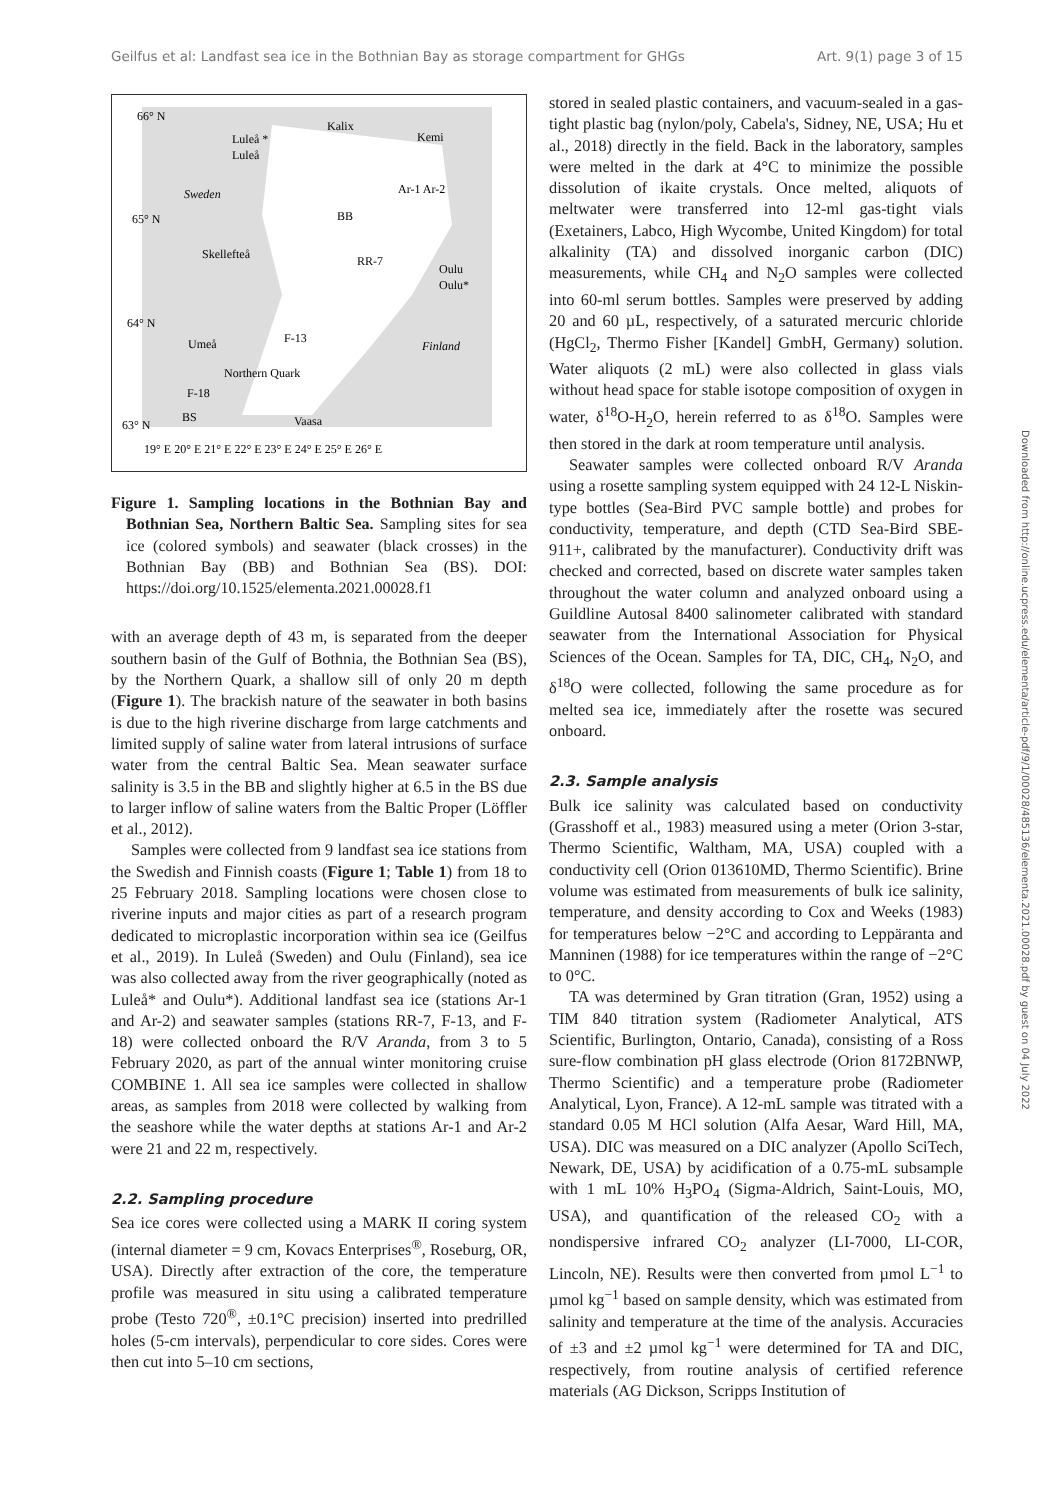Geilfus et al: Landfast sea ice in the Bothnian Bay as storage compartment for GHGs Art. 9(1) page 3 of 15
66° N
65° N
64° N
63° N
Sweden
Finland
Skellefteå
BB
RR-7
Kalix
Kemi
Ar-1 Ar-2
Umeå
F-13
Northern Quark
F-18
BS
Vaasa
Luleå *
Luleå
Oulu
Oulu*
19° E 20° E 21° E 22° E 23° E 24° E 25° E 26° E
Figure 1. Sampling locations in the Bothnian Bay and Bothnian Sea, Northern Baltic Sea. Sampling sites for sea ice (colored symbols) and seawater (black crosses) in the Bothnian Bay (BB) and Bothnian Sea (BS). DOI: https://doi.org/10.1525/elementa.2021.00028.f1
with an average depth of 43 m, is separated from the deeper southern basin of the Gulf of Bothnia, the Bothnian Sea (BS), by the Northern Quark, a shallow sill of only 20 m depth (Figure 1). The brackish nature of the seawater in both basins is due to the high riverine discharge from large catchments and limited supply of saline water from lateral intrusions of surface water from the central Baltic Sea. Mean seawater surface salinity is 3.5 in the BB and slightly higher at 6.5 in the BS due to larger inflow of saline waters from the Baltic Proper (Löffler et al., 2012).
Samples were collected from 9 landfast sea ice stations from the Swedish and Finnish coasts (Figure 1; Table 1) from 18 to 25 February 2018. Sampling locations were chosen close to riverine inputs and major cities as part of a research program dedicated to microplastic incorporation within sea ice (Geilfus et al., 2019). In Luleå (Sweden) and Oulu (Finland), sea ice was also collected away from the river geographically (noted as Luleå* and Oulu*). Additional landfast sea ice (stations Ar-1 and Ar-2) and seawater samples (stations RR-7, F-13, and F-18) were collected onboard the R/V Aranda, from 3 to 5 February 2020, as part of the annual winter monitoring cruise COMBINE 1. All sea ice samples were collected in shallow areas, as samples from 2018 were collected by walking from the seashore while the water depths at stations Ar-1 and Ar-2 were 21 and 22 m, respectively.
2.2. Sampling procedure
Sea ice cores were collected using a MARK II coring system (internal diameter = 9 cm, Kovacs Enterprises<sup>®</sup>, Roseburg, OR, USA). Directly after extraction of the core, the temperature profile was measured in situ using a calibrated temperature probe (Testo 720<sup>®</sup>, ±0.1°C precision) inserted into predrilled holes (5-cm intervals), perpendicular to core sides. Cores were then cut into 5–10 cm sections,
stored in sealed plastic containers, and vacuum-sealed in a gas-tight plastic bag (nylon/poly, Cabela's, Sidney, NE, USA; Hu et al., 2018) directly in the field. Back in the laboratory, samples were melted in the dark at 4°C to minimize the possible dissolution of ikaite crystals. Once melted, aliquots of meltwater were transferred into 12-ml gas-tight vials (Exetainers, Labco, High Wycombe, United Kingdom) for total alkalinity (TA) and dissolved inorganic carbon (DIC) measurements, while CH<sub>4</sub> and N<sub>2</sub>O samples were collected into 60-ml serum bottles. Samples were preserved by adding 20 and 60 µL, respectively, of a saturated mercuric chloride (HgCl<sub>2</sub>, Thermo Fisher [Kandel] GmbH, Germany) solution. Water aliquots (2 mL) were also collected in glass vials without head space for stable isotope composition of oxygen in water, δ<sup>18</sup>O-H<sub>2</sub>O, herein referred to as δ<sup>18</sup>O. Samples were then stored in the dark at room temperature until analysis.
Seawater samples were collected onboard R/V Aranda using a rosette sampling system equipped with 24 12-L Niskin-type bottles (Sea-Bird PVC sample bottle) and probes for conductivity, temperature, and depth (CTD Sea-Bird SBE-911+, calibrated by the manufacturer). Conductivity drift was checked and corrected, based on discrete water samples taken throughout the water column and analyzed onboard using a Guildline Autosal 8400 salinometer calibrated with standard seawater from the International Association for Physical Sciences of the Ocean. Samples for TA, DIC, CH<sub>4</sub>, N<sub>2</sub>O, and δ<sup>18</sup>O were collected, following the same procedure as for melted sea ice, immediately after the rosette was secured onboard.
2.3. Sample analysis
Bulk ice salinity was calculated based on conductivity (Grasshoff et al., 1983) measured using a meter (Orion 3-star, Thermo Scientific, Waltham, MA, USA) coupled with a conductivity cell (Orion 013610MD, Thermo Scientific). Brine volume was estimated from measurements of bulk ice salinity, temperature, and density according to Cox and Weeks (1983) for temperatures below −2°C and according to Leppäranta and Manninen (1988) for ice temperatures within the range of −2°C to 0°C.
TA was determined by Gran titration (Gran, 1952) using a TIM 840 titration system (Radiometer Analytical, ATS Scientific, Burlington, Ontario, Canada), consisting of a Ross sure-flow combination pH glass electrode (Orion 8172BNWP, Thermo Scientific) and a temperature probe (Radiometer Analytical, Lyon, France). A 12-mL sample was titrated with a standard 0.05 M HCl solution (Alfa Aesar, Ward Hill, MA, USA). DIC was measured on a DIC analyzer (Apollo SciTech, Newark, DE, USA) by acidification of a 0.75-mL subsample with 1 mL 10% H<sub>3</sub>PO<sub>4</sub> (Sigma-Aldrich, Saint-Louis, MO, USA), and quantification of the released CO<sub>2</sub> with a nondispersive infrared CO<sub>2</sub> analyzer (LI-7000, LI-COR, Lincoln, NE). Results were then converted from µmol L<sup>−1</sup> to µmol kg<sup>−1</sup> based on sample density, which was estimated from salinity and temperature at the time of the analysis. Accuracies of ±3 and ±2 µmol kg<sup>−1</sup> were determined for TA and DIC, respectively, from routine analysis of certified reference materials (AG Dickson, Scripps Institution of
Downloaded from http://online.ucpress.edu/elementa/article-pdf/9/1/00028/485136/elementa.2021.00028.pdf by guest on 04 July 2022